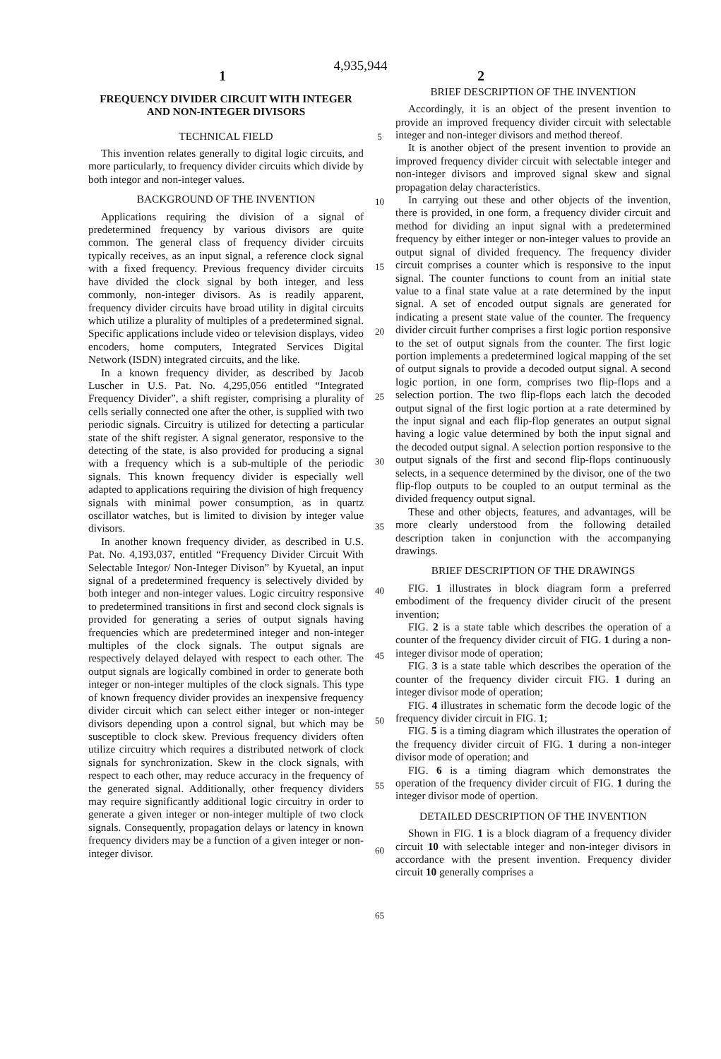4,935,944
1 2
FREQUENCY DIVIDER CIRCUIT WITH INTEGER AND NON-INTEGER DIVISORS
TECHNICAL FIELD
This invention relates generally to digital logic circuits, and more particularly, to frequency divider circuits which divide by both integor and non-integer values.
BACKGROUND OF THE INVENTION
Applications requiring the division of a signal of predetermined frequency by various divisors are quite common. The general class of frequency divider circuits typically receives, as an input signal, a reference clock signal with a fixed frequency. Previous frequency divider circuits have divided the clock signal by both integer, and less commonly, non-integer divisors. As is readily apparent, frequency divider circuits have broad utility in digital circuits which utilize a plurality of multiples of a predetermined signal. Specific applications include video or television displays, video encoders, home computers, Integrated Services Digital Network (ISDN) integrated circuits, and the like.
In a known frequency divider, as described by Jacob Luscher in U.S. Pat. No. 4,295,056 entitled “Integrated Frequency Divider”, a shift register, comprising a plurality of cells serially connected one after the other, is supplied with two periodic signals. Circuitry is utilized for detecting a particular state of the shift register. A signal generator, responsive to the detecting of the state, is also provided for producing a signal with a frequency which is a sub-multiple of the periodic signals. This known frequency divider is especially well adapted to applications requiring the division of high frequency signals with minimal power consumption, as in quartz oscillator watches, but is limited to division by integer value divisors.
In another known frequency divider, as described in U.S. Pat. No. 4,193,037, entitled “Frequency Divider Circuit With Selectable Integor/ Non-Integer Divison” by Kyuetal, an input signal of a predetermined frequency is selectively divided by both integer and non-integer values. Logic circuitry responsive to predetermined transitions in first and second clock signals is provided for generating a series of output signals having frequencies which are predetermined integer and non-integer multiples of the clock signals. The output signals are respectively delayed delayed with respect to each other. The output signals are logically combined in order to generate both integer or non-integer multiples of the clock signals. This type of known frequency divider provides an inexpensive frequency divider circuit which can select either integer or non-integer divisors depending upon a control signal, but which may be susceptible to clock skew. Previous frequency dividers often utilize circuitry which requires a distributed network of clock signals for synchronization. Skew in the clock signals, with respect to each other, may reduce accuracy in the frequency of the generated signal. Additionally, other frequency dividers may require significantly additional logic circuitry in order to generate a given integer or non-integer multiple of two clock signals. Consequently, propagation delays or latency in known frequency dividers may be a function of a given integer or non-integer divisor.
5
10
15
20
25
30
35
40
45
50
55
60
65
BRIEF DESCRIPTION OF THE INVENTION
Accordingly, it is an object of the present invention to provide an improved frequency divider circuit with selectable integer and non-integer divisors and method thereof.
It is another object of the present invention to provide an improved frequency divider circuit with selectable integer and non-integer divisors and improved signal skew and signal propagation delay characteristics.
In carrying out these and other objects of the invention, there is provided, in one form, a frequency divider circuit and method for dividing an input signal with a predetermined frequency by either integer or non-integer values to provide an output signal of divided frequency. The frequency divider circuit comprises a counter which is responsive to the input signal. The counter functions to count from an initial state value to a final state value at a rate determined by the input signal. A set of encoded output signals are generated for indicating a present state value of the counter. The frequency divider circuit further comprises a first logic portion responsive to the set of output signals from the counter. The first logic portion implements a predetermined logical mapping of the set of output signals to provide a decoded output signal. A second logic portion, in one form, comprises two flip-flops and a selection portion. The two flip-flops each latch the decoded output signal of the first logic portion at a rate determined by the input signal and each flip-flop generates an output signal having a logic value determined by both the input signal and the decoded output signal. A selection portion responsive to the output signals of the first and second flip-flops continuously selects, in a sequence determined by the divisor, one of the two flip-flop outputs to be coupled to an output terminal as the divided frequency output signal.
These and other objects, features, and advantages, will be more clearly understood from the following detailed description taken in conjunction with the accompanying drawings.
BRIEF DESCRIPTION OF THE DRAWINGS
FIG. 1 illustrates in block diagram form a preferred embodiment of the frequency divider cirucit of the present invention;
FIG. 2 is a state table which describes the operation of a counter of the frequency divider circuit of FIG. 1 during a non-integer divisor mode of operation;
FIG. 3 is a state table which describes the operation of the counter of the frequency divider circuit FIG. 1 during an integer divisor mode of operation;
FIG. 4 illustrates in schematic form the decode logic of the frequency divider circuit in FIG. 1;
FIG. 5 is a timing diagram which illustrates the operation of the frequency divider circuit of FIG. 1 during a non-integer divisor mode of operation; and
FIG. 6 is a timing diagram which demonstrates the operation of the frequency divider circuit of FIG. 1 during the integer divisor mode of opertion.
DETAILED DESCRIPTION OF THE INVENTION
Shown in FIG. 1 is a block diagram of a frequency divider circuit 10 with selectable integer and non-integer divisors in accordance with the present invention. Frequency divider circuit 10 generally comprises a